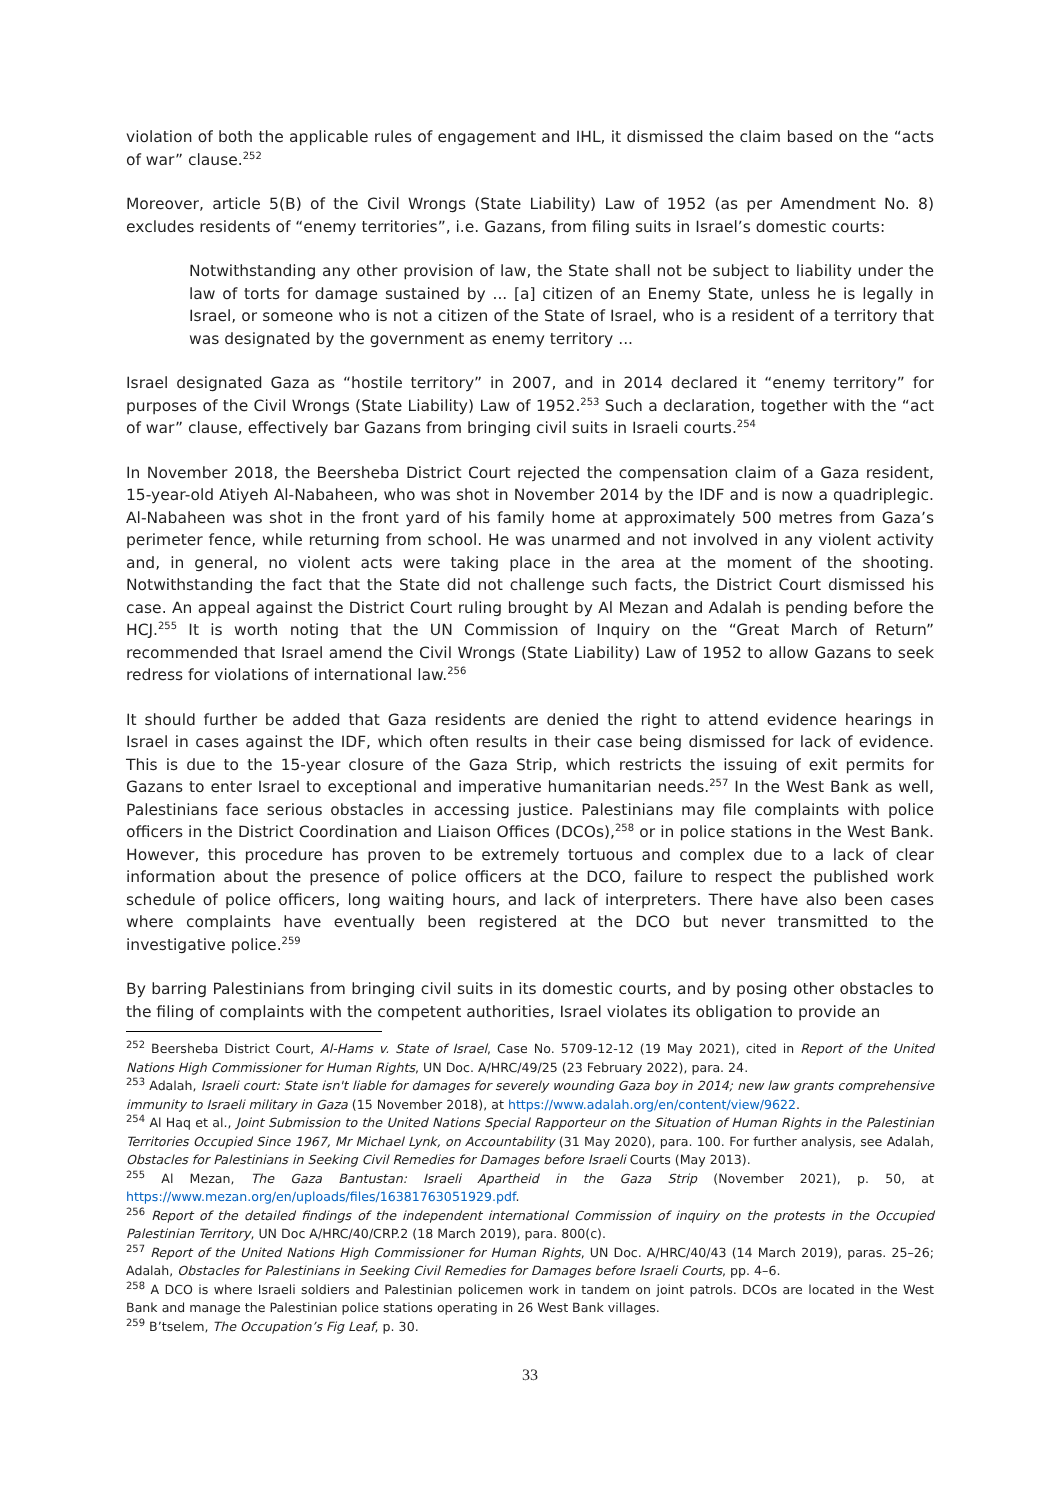violation of both the applicable rules of engagement and IHL, it dismissed the claim based on the “acts of war” clause.<sup>252</sup>
Moreover, article 5(B) of the Civil Wrongs (State Liability) Law of 1952 (as per Amendment No. 8) excludes residents of “enemy territories”, i.e. Gazans, from filing suits in Israel’s domestic courts:
Notwithstanding any other provision of law, the State shall not be subject to liability under the law of torts for damage sustained by ... [a] citizen of an Enemy State, unless he is legally in Israel, or someone who is not a citizen of the State of Israel, who is a resident of a territory that was designated by the government as enemy territory ...
Israel designated Gaza as “hostile territory” in 2007, and in 2014 declared it “enemy territory” for purposes of the Civil Wrongs (State Liability) Law of 1952.<sup>253</sup> Such a declaration, together with the “act of war” clause, effectively bar Gazans from bringing civil suits in Israeli courts.<sup>254</sup>
In November 2018, the Beersheba District Court rejected the compensation claim of a Gaza resident, 15-year-old Atiyeh Al-Nabaheen, who was shot in November 2014 by the IDF and is now a quadriplegic. Al-Nabaheen was shot in the front yard of his family home at approximately 500 metres from Gaza’s perimeter fence, while returning from school. He was unarmed and not involved in any violent activity and, in general, no violent acts were taking place in the area at the moment of the shooting. Notwithstanding the fact that the State did not challenge such facts, the District Court dismissed his case. An appeal against the District Court ruling brought by Al Mezan and Adalah is pending before the HCJ.<sup>255</sup> It is worth noting that the UN Commission of Inquiry on the “Great March of Return” recommended that Israel amend the Civil Wrongs (State Liability) Law of 1952 to allow Gazans to seek redress for violations of international law.<sup>256</sup>
It should further be added that Gaza residents are denied the right to attend evidence hearings in Israel in cases against the IDF, which often results in their case being dismissed for lack of evidence. This is due to the 15-year closure of the Gaza Strip, which restricts the issuing of exit permits for Gazans to enter Israel to exceptional and imperative humanitarian needs.<sup>257</sup> In the West Bank as well, Palestinians face serious obstacles in accessing justice. Palestinians may file complaints with police officers in the District Coordination and Liaison Offices (DCOs),<sup>258</sup> or in police stations in the West Bank. However, this procedure has proven to be extremely tortuous and complex due to a lack of clear information about the presence of police officers at the DCO, failure to respect the published work schedule of police officers, long waiting hours, and lack of interpreters. There have also been cases where complaints have eventually been registered at the DCO but never transmitted to the investigative police.<sup>259</sup>
By barring Palestinians from bringing civil suits in its domestic courts, and by posing other obstacles to the filing of complaints with the competent authorities, Israel violates its obligation to provide an
<sup>252</sup> Beersheba District Court, Al-Hams v. State of Israel, Case No. 5709-12-12 (19 May 2021), cited in Report of the United Nations High Commissioner for Human Rights, UN Doc. A/HRC/49/25 (23 February 2022), para. 24.
<sup>253</sup> Adalah, Israeli court: State isn't liable for damages for severely wounding Gaza boy in 2014; new law grants comprehensive immunity to Israeli military in Gaza (15 November 2018), at https://www.adalah.org/en/content/view/9622.
<sup>254</sup> Al Haq et al., Joint Submission to the United Nations Special Rapporteur on the Situation of Human Rights in the Palestinian Territories Occupied Since 1967, Mr Michael Lynk, on Accountability (31 May 2020), para. 100. For further analysis, see Adalah, Obstacles for Palestinians in Seeking Civil Remedies for Damages before Israeli Courts (May 2013).
<sup>255</sup> Al Mezan, The Gaza Bantustan: Israeli Apartheid in the Gaza Strip (November 2021), p. 50, at https://www.mezan.org/en/uploads/files/16381763051929.pdf.
<sup>256</sup> Report of the detailed findings of the independent international Commission of inquiry on the protests in the Occupied Palestinian Territory, UN Doc A/HRC/40/CRP.2 (18 March 2019), para. 800(c).
<sup>257</sup> Report of the United Nations High Commissioner for Human Rights, UN Doc. A/HRC/40/43 (14 March 2019), paras. 25–26; Adalah, Obstacles for Palestinians in Seeking Civil Remedies for Damages before Israeli Courts, pp. 4–6.
<sup>258</sup> A DCO is where Israeli soldiers and Palestinian policemen work in tandem on joint patrols. DCOs are located in the West Bank and manage the Palestinian police stations operating in 26 West Bank villages.
<sup>259</sup> B’tselem, The Occupation’s Fig Leaf, p. 30.
33